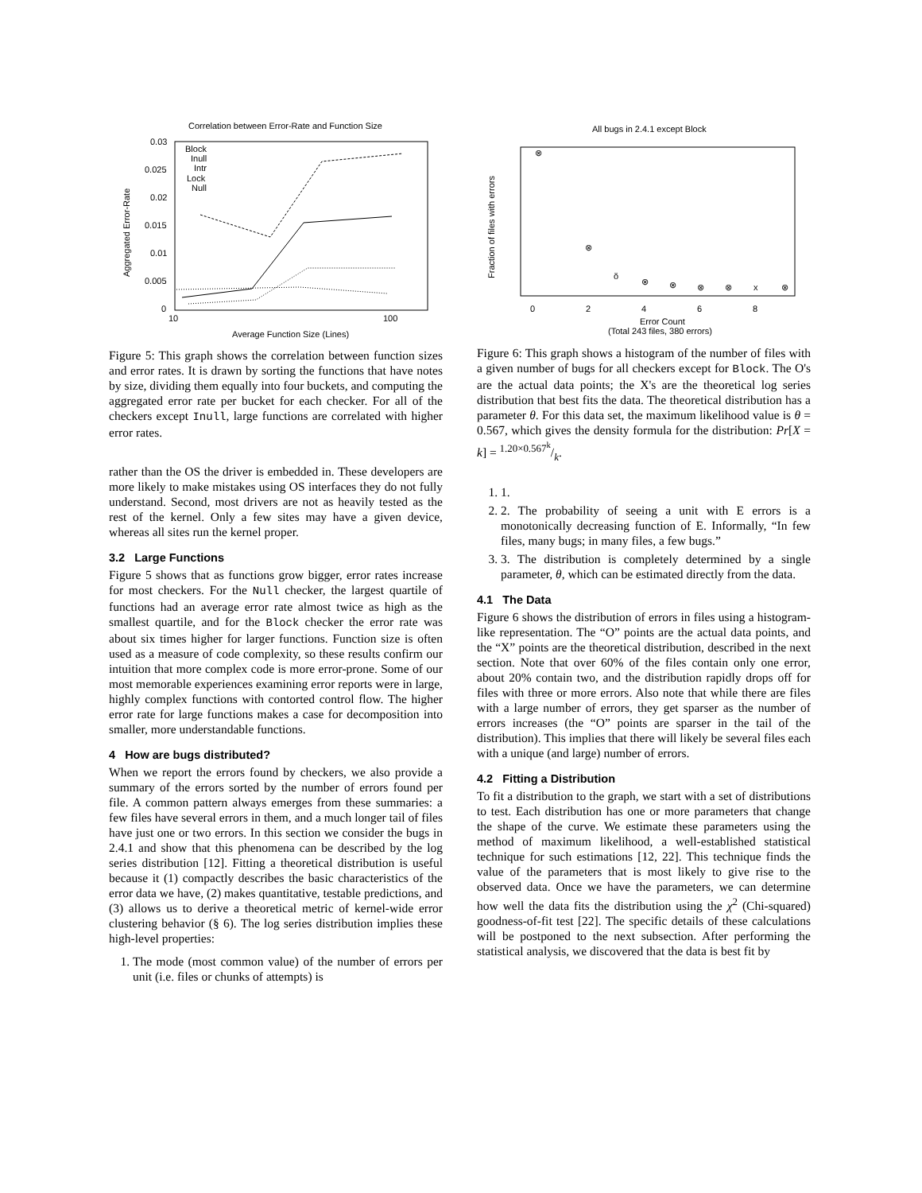Correlation between Error-Rate and Function Size
0.03
0.025
0.02
0.015
0.01
0.005
0
10
100
Average Function Size (Lines)
Aggregated Error-Rate
Block
Inull
Intr
Lock
Null
Figure 5: This graph shows the correlation between function sizes and error rates. It is drawn by sorting the functions that have notes by size, dividing them equally into four buckets, and computing the aggregated error rate per bucket for each checker. For all of the checkers except Inull, large functions are correlated with higher error rates.
rather than the OS the driver is embedded in. These developers are more likely to make mistakes using OS interfaces they do not fully understand. Second, most drivers are not as heavily tested as the rest of the kernel. Only a few sites may have a given device, whereas all sites run the kernel proper.
3.2 Large Functions
Figure 5 shows that as functions grow bigger, error rates increase for most checkers. For the Null checker, the largest quartile of functions had an average error rate almost twice as high as the smallest quartile, and for the Block checker the error rate was about six times higher for larger functions. Function size is often used as a measure of code complexity, so these results confirm our intuition that more complex code is more error-prone. Some of our most memorable experiences examining error reports were in large, highly complex functions with contorted control flow. The higher error rate for large functions makes a case for decomposition into smaller, more understandable functions.
4 How are bugs distributed?
When we report the errors found by checkers, we also provide a summary of the errors sorted by the number of errors found per file. A common pattern always emerges from these summaries: a few files have several errors in them, and a much longer tail of files have just one or two errors. In this section we consider the bugs in 2.4.1 and show that this phenomena can be described by the log series distribution [12]. Fitting a theoretical distribution is useful because it (1) compactly describes the basic characteristics of the error data we have, (2) makes quantitative, testable predictions, and (3) allows us to derive a theoretical metric of kernel-wide error clustering behavior (§ 6). The log series distribution implies these high-level properties:
1. The mode (most common value) of the number of errors per unit (i.e. files or chunks of attempts) is
All bugs in 2.4.1 except Block
Fraction of files with errors
0
2
4
6
8
Error Count
(Total 243 files, 380 errors)
⊗
⊗
ŏ
⊗
⊗
⊗
⊗
x
⊗
Figure 6: This graph shows a histogram of the number of files with a given number of bugs for all checkers except for Block. The O's are the actual data points; the X's are the theoretical log series distribution that best fits the data. The theoretical distribution has a parameter θ. For this data set, the maximum likelihood value is θ = 0.567, which gives the density formula for the distribution: Pr[X = k] = 1.20×0.567<sup>k</sup>/k.
1. 1.
2. 2. The probability of seeing a unit with E errors is a monotonically decreasing function of E. Informally, “In few files, many bugs; in many files, a few bugs.”
3. 3. The distribution is completely determined by a single parameter, θ, which can be estimated directly from the data.
4.1 The Data
Figure 6 shows the distribution of errors in files using a histogram-like representation. The “O” points are the actual data points, and the “X” points are the theoretical distribution, described in the next section. Note that over 60% of the files contain only one error, about 20% contain two, and the distribution rapidly drops off for files with three or more errors. Also note that while there are files with a large number of errors, they get sparser as the number of errors increases (the “O” points are sparser in the tail of the distribution). This implies that there will likely be several files each with a unique (and large) number of errors.
4.2 Fitting a Distribution
To fit a distribution to the graph, we start with a set of distributions to test. Each distribution has one or more parameters that change the shape of the curve. We estimate these parameters using the method of maximum likelihood, a well-established statistical technique for such estimations [12, 22]. This technique finds the value of the parameters that is most likely to give rise to the observed data. Once we have the parameters, we can determine how well the data fits the distribution using the χ<sup>2</sup> (Chi-squared) goodness-of-fit test [22]. The specific details of these calculations will be postponed to the next subsection. After performing the statistical analysis, we discovered that the data is best fit by